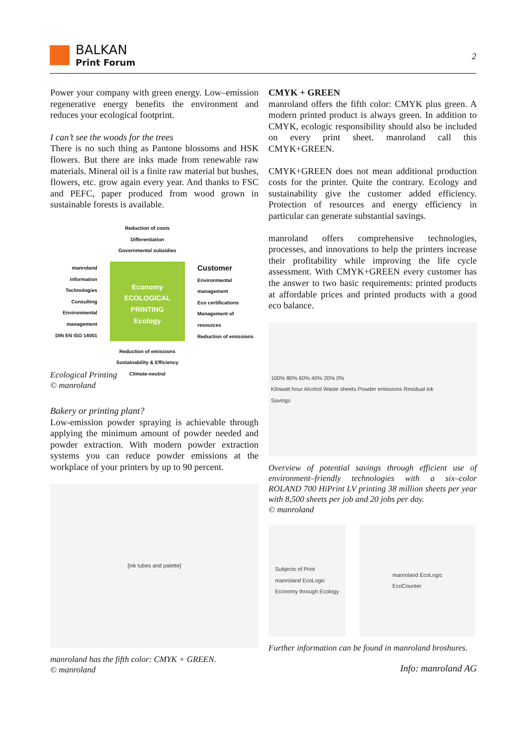BALKAN
Print Forum
2
Power your company with green energy. Low–emission regenerative energy benefits the environment and reduces your ecological footprint.
I can’t see the woods for the trees
There is no such thing as Pantone blossoms and HSK flowers. But there are inks made from renewable raw materials. Mineral oil is a finite raw material but bushes, flowers, etc. grow again every year. And thanks to FSC and PEFC, paper produced from wood grown in sustainable forests is available.
manroland
Information
Technologies
Consulting
Environmental management
DIN EN ISO 14001
Reduction of costs
Differentiation
Governmental subsidies
Economy
ECOLOGICAL PRINTING
Ecology
Reduction of emissions
Sustainability & Efficiency
Climate-neutral
Customer
Environmental management
Eco certifications
Management of resources
Reduction of emissions
Ecological Printing
© manroland
Bakery or printing plant?
Low-emission powder spraying is achievable through applying the minimum amount of powder needed and powder extraction. With modern powder extraction systems you can reduce powder emissions at the workplace of your printers by up to 90 percent.
[ink tubes and palette]
manroland has the fifth color: CMYK + GREEN.
© manroland
CMYK + GREEN
manroland offers the fifth color: CMYK plus green. A modern printed product is always green. In addition to CMYK, ecologic responsibility should also be included on every print sheet. manroland call this CMYK+GREEN.
CMYK+GREEN does not mean additional production costs for the printer. Quite the contrary. Ecology and sustainability give the customer added efficiency. Protection of resources and energy efficiency in particular can generate substantial savings.
manroland offers comprehensive technologies, processes, and innovations to help the printers increase their profitability while improving the life cycle assessment. With CMYK+GREEN every customer has the answer to two basic requirements: printed products at affordable prices and printed products with a good eco balance.
100% 80% 60% 40% 20% 0%
Kilowatt hour Alcohol Waste sheets Powder emissions Residual ink
Savings
Overview of potential savings through efficient use of environment–friendly technologies with a six–color ROLAND 700 HiPrint LV printing 38 million sheets per year with 8,500 sheets per job and 20 jobs per day.
© manroland
Subjects of Print
manroland EcoLogic
Economy through Ecology
manroland EcoLogic
EcoCounter
Further information can be found in manroland broshures.
Info: manroland AG